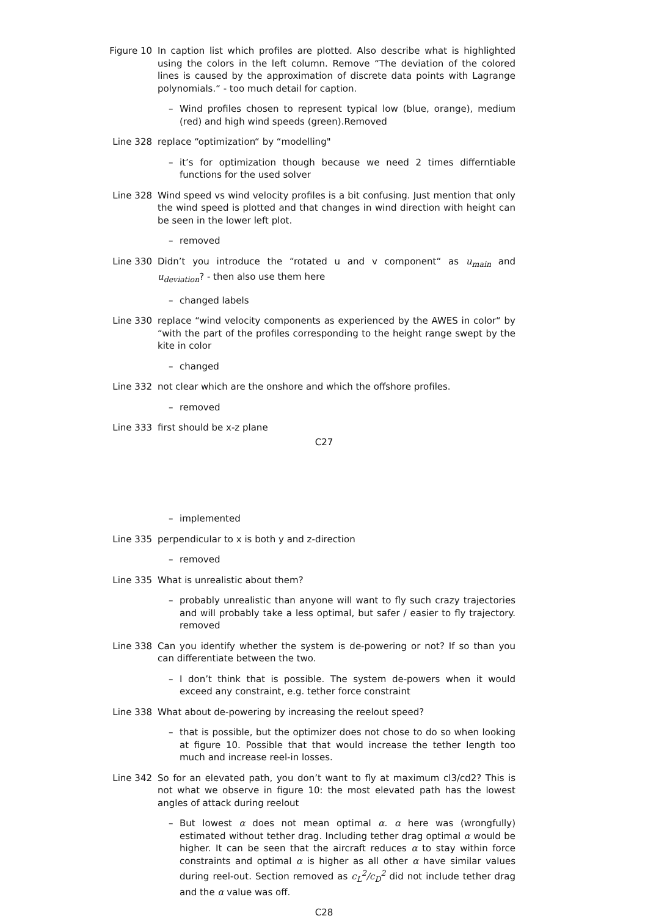Figure 10 In caption list which profiles are plotted. Also describe what is highlighted using the colors in the left column. Remove “The deviation of the colored lines is caused by the approximation of discrete data points with Lagrange polynomials.“ - too much detail for caption.
– Wind profiles chosen to represent typical low (blue, orange), medium (red) and high wind speeds (green).Removed
Line 328 replace “optimization“ by “modelling"
– it’s for optimization though because we need 2 times differntiable functions for the used solver
Line 328 Wind speed vs wind velocity profiles is a bit confusing. Just mention that only the wind speed is plotted and that changes in wind direction with height can be seen in the lower left plot.
– removed
Line 330 Didn’t you introduce the “rotated u and v component“ as u<sub>main</sub> and u<sub>deviation</sub>? - then also use them here
– changed labels
Line 330 replace “wind velocity components as experienced by the AWES in color“ by “with the part of the profiles corresponding to the height range swept by the kite in color
– changed
Line 332 not clear which are the onshore and which the offshore profiles.
– removed
Line 333 first should be x-z plane
C27
– implemented
Line 335 perpendicular to x is both y and z-direction
– removed
Line 335 What is unrealistic about them?
– probably unrealistic than anyone will want to fly such crazy trajectories and will probably take a less optimal, but safer / easier to fly trajectory. removed
Line 338 Can you identify whether the system is de-powering or not? If so than you can differentiate between the two.
– I don’t think that is possible. The system de-powers when it would exceed any constraint, e.g. tether force constraint
Line 338 What about de-powering by increasing the reelout speed?
– that is possible, but the optimizer does not chose to do so when looking at figure 10. Possible that that would increase the tether length too much and increase reel-in losses.
Line 342 So for an elevated path, you don’t want to fly at maximum cl3/cd2? This is not what we observe in figure 10: the most elevated path has the lowest angles of attack during reelout
– But lowest α does not mean optimal α. α here was (wrongfully) estimated without tether drag. Including tether drag optimal α would be higher. It can be seen that the aircraft reduces α to stay within force constraints and optimal α is higher as all other α have similar values during reel-out. Section removed as c<sub>L</sub><sup>2</sup>/c<sub>D</sub><sup>2</sup> did not include tether drag and the α value was off.
C28